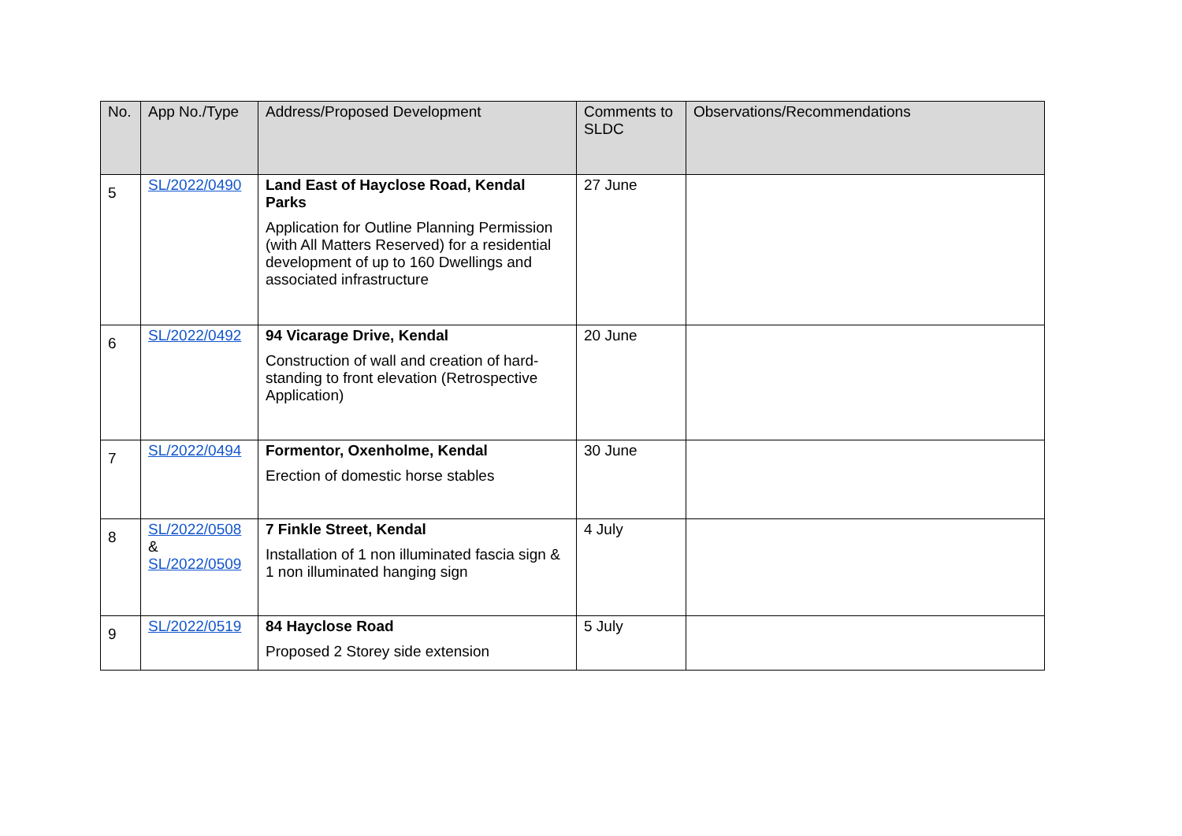| No. | App No./Type | Address/Proposed Development | Comments to SLDC | Observations/Recommendations |
| --- | --- | --- | --- | --- |
| 5 | SL/2022/0490 | Land East of Hayclose Road, Kendal Parks Application for Outline Planning Permission (with All Matters Reserved) for a residential development of up to 160 Dwellings and associated infrastructure | 27 June | |
| 6 | SL/2022/0492 | 94 Vicarage Drive, Kendal Construction of wall and creation of hard-standing to front elevation (Retrospective Application) | 20 June | |
| 7 | SL/2022/0494 | Formentor, Oxenholme, Kendal Erection of domestic horse stables | 30 June | |
| 8 | SL/2022/0508 & SL/2022/0509 | 7 Finkle Street, Kendal Installation of 1 non illuminated fascia sign & 1 non illuminated hanging sign | 4 July | |
| 9 | SL/2022/0519 | 84 Hayclose Road Proposed 2 Storey side extension | 5 July | |